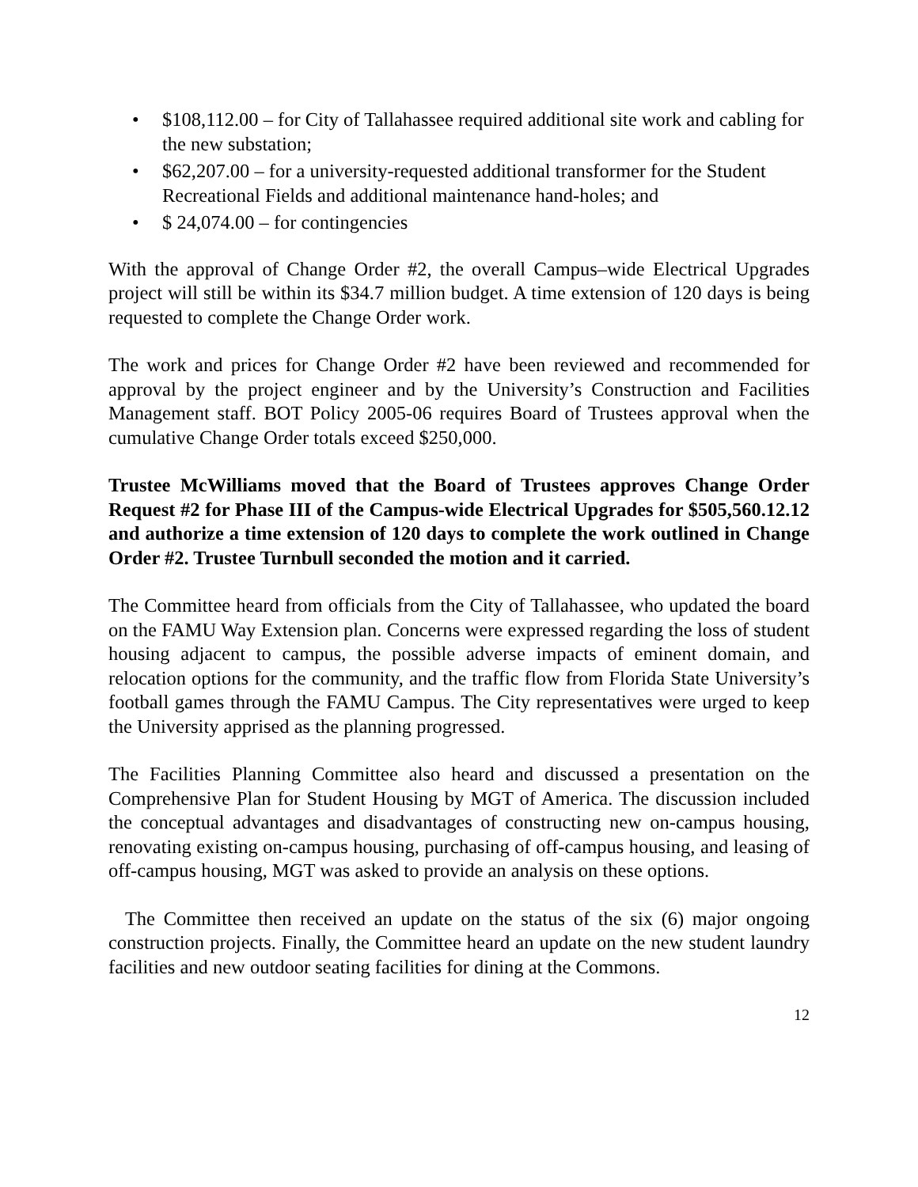• $108,112.00 – for City of Tallahassee required additional site work and cabling for the new substation;
• $62,207.00 – for a university-requested additional transformer for the Student Recreational Fields and additional maintenance hand-holes; and
• $ 24,074.00 – for contingencies
With the approval of Change Order #2, the overall Campus–wide Electrical Upgrades project will still be within its $34.7 million budget. A time extension of 120 days is being requested to complete the Change Order work.
The work and prices for Change Order #2 have been reviewed and recommended for approval by the project engineer and by the University’s Construction and Facilities Management staff. BOT Policy 2005-06 requires Board of Trustees approval when the cumulative Change Order totals exceed $250,000.
Trustee McWilliams moved that the Board of Trustees approves Change Order Request #2 for Phase III of the Campus-wide Electrical Upgrades for $505,560.12.12 and authorize a time extension of 120 days to complete the work outlined in Change Order #2. Trustee Turnbull seconded the motion and it carried.
The Committee heard from officials from the City of Tallahassee, who updated the board on the FAMU Way Extension plan. Concerns were expressed regarding the loss of student housing adjacent to campus, the possible adverse impacts of eminent domain, and relocation options for the community, and the traffic flow from Florida State University’s football games through the FAMU Campus. The City representatives were urged to keep the University apprised as the planning progressed.
The Facilities Planning Committee also heard and discussed a presentation on the Comprehensive Plan for Student Housing by MGT of America. The discussion included the conceptual advantages and disadvantages of constructing new on-campus housing, renovating existing on-campus housing, purchasing of off-campus housing, and leasing of off-campus housing, MGT was asked to provide an analysis on these options.
The Committee then received an update on the status of the six (6) major ongoing construction projects. Finally, the Committee heard an update on the new student laundry facilities and new outdoor seating facilities for dining at the Commons.
12